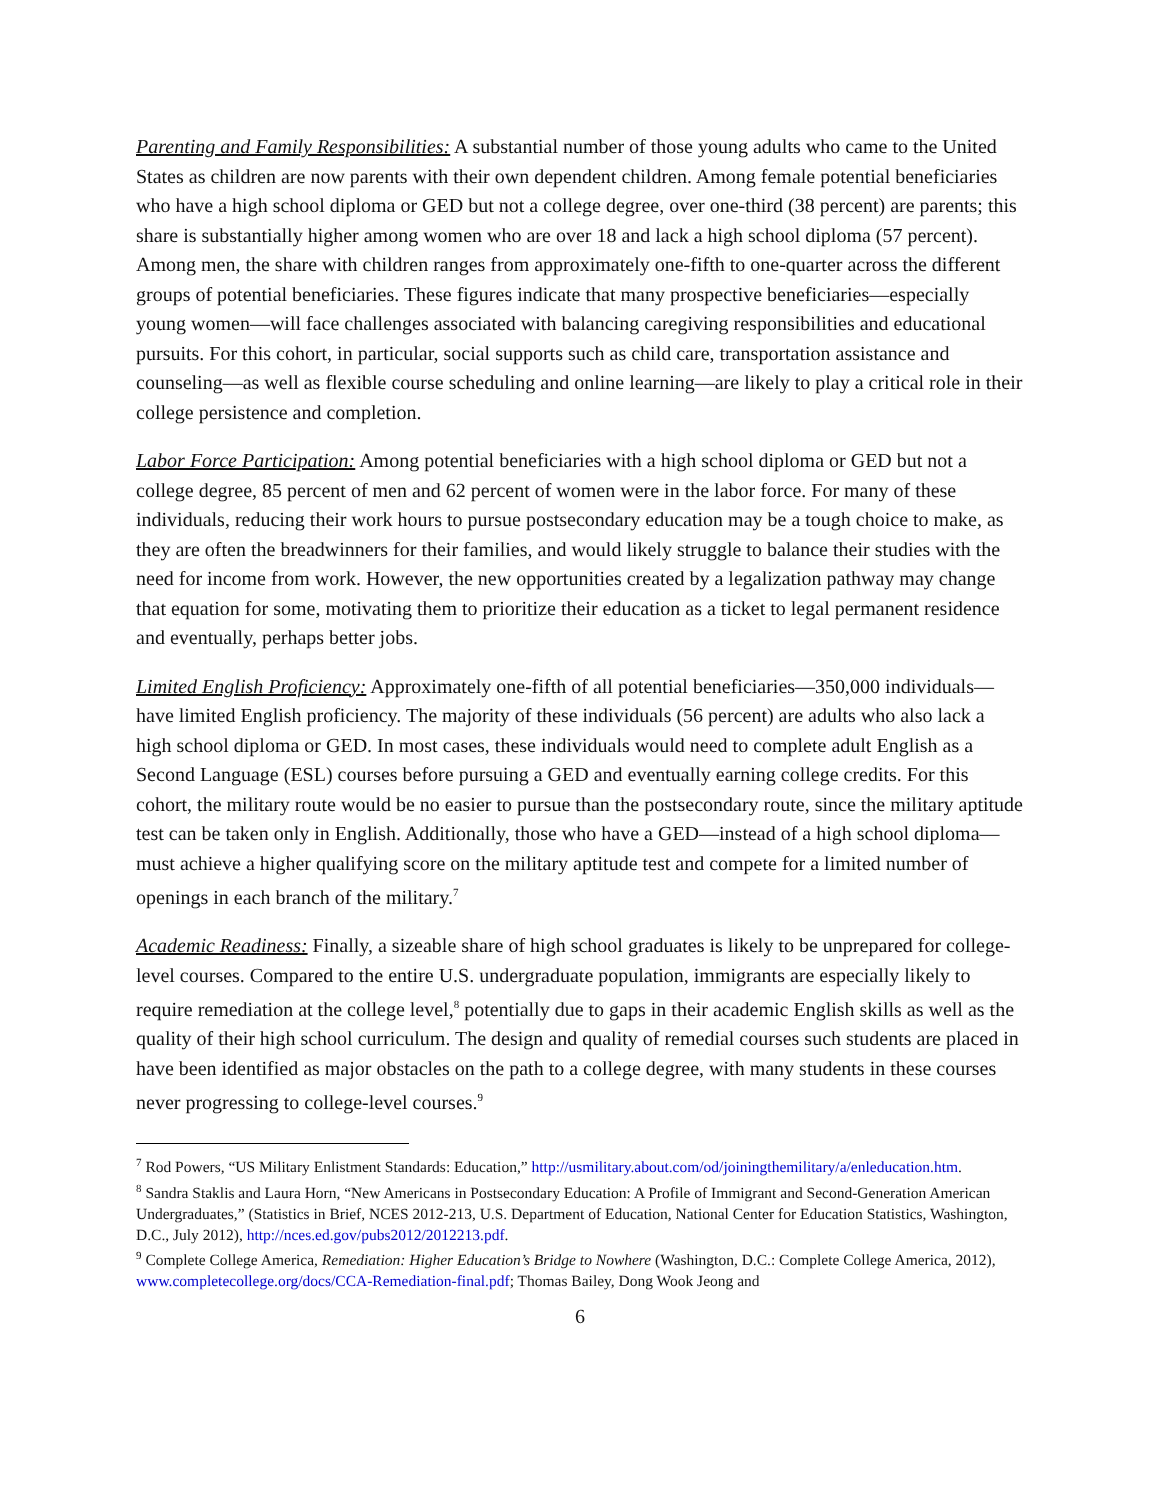Parenting and Family Responsibilities: A substantial number of those young adults who came to the United States as children are now parents with their own dependent children. Among female potential beneficiaries who have a high school diploma or GED but not a college degree, over one-third (38 percent) are parents; this share is substantially higher among women who are over 18 and lack a high school diploma (57 percent). Among men, the share with children ranges from approximately one-fifth to one-quarter across the different groups of potential beneficiaries. These figures indicate that many prospective beneficiaries—especially young women—will face challenges associated with balancing caregiving responsibilities and educational pursuits. For this cohort, in particular, social supports such as child care, transportation assistance and counseling—as well as flexible course scheduling and online learning—are likely to play a critical role in their college persistence and completion.
Labor Force Participation: Among potential beneficiaries with a high school diploma or GED but not a college degree, 85 percent of men and 62 percent of women were in the labor force. For many of these individuals, reducing their work hours to pursue postsecondary education may be a tough choice to make, as they are often the breadwinners for their families, and would likely struggle to balance their studies with the need for income from work. However, the new opportunities created by a legalization pathway may change that equation for some, motivating them to prioritize their education as a ticket to legal permanent residence and eventually, perhaps better jobs.
Limited English Proficiency: Approximately one-fifth of all potential beneficiaries—350,000 individuals—have limited English proficiency. The majority of these individuals (56 percent) are adults who also lack a high school diploma or GED. In most cases, these individuals would need to complete adult English as a Second Language (ESL) courses before pursuing a GED and eventually earning college credits. For this cohort, the military route would be no easier to pursue than the postsecondary route, since the military aptitude test can be taken only in English. Additionally, those who have a GED—instead of a high school diploma—must achieve a higher qualifying score on the military aptitude test and compete for a limited number of openings in each branch of the military.<sup>7</sup>
Academic Readiness: Finally, a sizeable share of high school graduates is likely to be unprepared for college-level courses. Compared to the entire U.S. undergraduate population, immigrants are especially likely to require remediation at the college level,<sup>8</sup> potentially due to gaps in their academic English skills as well as the quality of their high school curriculum. The design and quality of remedial courses such students are placed in have been identified as major obstacles on the path to a college degree, with many students in these courses never progressing to college-level courses.<sup>9</sup>
<sup>7</sup> Rod Powers, “US Military Enlistment Standards: Education,” http://usmilitary.about.com/od/joiningthemilitary/a/enleducation.htm.
<sup>8</sup> Sandra Staklis and Laura Horn, “New Americans in Postsecondary Education: A Profile of Immigrant and Second-Generation American Undergraduates,” (Statistics in Brief, NCES 2012-213, U.S. Department of Education, National Center for Education Statistics, Washington, D.C., July 2012), http://nces.ed.gov/pubs2012/2012213.pdf.
<sup>9</sup> Complete College America, Remediation: Higher Education’s Bridge to Nowhere (Washington, D.C.: Complete College America, 2012), www.completecollege.org/docs/CCA-Remediation-final.pdf; Thomas Bailey, Dong Wook Jeong and
6